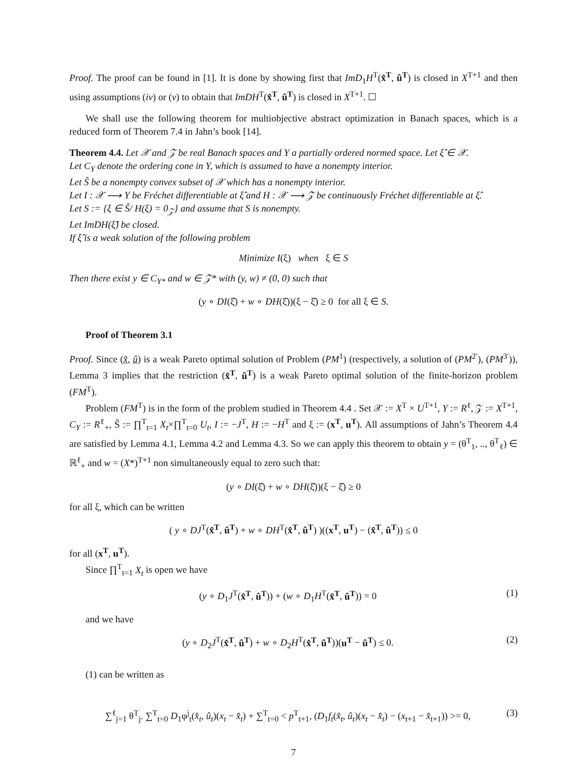Proof. The proof can be found in [1]. It is done by showing first that ImD<sub>1</sub>H<sup>T</sup>(x̂<sup>T</sup>, û<sup>T</sup>) is closed in X<sup>T+1</sup> and then using assumptions (iv) or (v) to obtain that ImDH<sup>T</sup>(x̂<sup>T</sup>, û<sup>T</sup>) is closed in X<sup>T+1</sup>. ☐
We shall use the following theorem for multiobjective abstract optimization in Banach spaces, which is a reduced form of Theorem 7.4 in Jahn’s book [14].
Theorem 4.4. Let 𝒳 and 𝒵 be real Banach spaces and Y a partially ordered normed space. Let ξ̂ ∈ 𝒳.
Let C<sub>Y</sub> denote the ordering cone in Y, which is assumed to have a nonempty interior.
Let Ŝ be a nonempty convex subset of 𝒳 which has a nonempty interior.
Let I : 𝒳 ⟶ Y be Fréchet differentiable at ξ̂ and H : 𝒳 ⟶ 𝒵 be continuously Fréchet differentiable at ξ̂.
Let S := {ξ ∈ Ŝ/ H(ξ) = 0<sub>𝒵</sub>} and assume that S is nonempty.
Let ImDH(ξ̂) be closed.
If ξ̂ is a weak solution of the following problem
Minimize I(ξ) when ξ ∈ S
Then there exist y ∈ C<sub>Y*</sub> and w ∈ 𝒵* with (y, w) ≠ (0, 0) such that
(y ∘ DI(ξ̂) + w ∘ DH(ξ̂))(ξ − ξ̂) ≥ 0 for all ξ ∈ S.
Proof of Theorem 3.1
Proof. Since (x̂, û) is a weak Pareto optimal solution of Problem (PM<sup>1</sup>) (respectively, a solution of (PM<sup>2′</sup>), (PM<sup>3′</sup>)), Lemma 3 implies that the restriction (x̂<sup>T</sup>, û<sup>T</sup>) is a weak Pareto optimal solution of the finite-horizon problem (FM<sup>T</sup>).
Problem (FM<sup>T</sup>) is in the form of the problem studied in Theorem 4.4 . Set 𝒳 := X<sup>T</sup> × U<sup>T+1</sup>, Y := R<sup>ℓ</sup>, 𝒵 := X<sup>T+1</sup>, C<sub>Y</sub> := R<sup>ℓ</sup><sub>+</sub>, Ŝ := ∏<sup>T</sup><sub>t=1</sub> X<sub>t</sub>×∏<sup>T</sup><sub>t=0</sub> U<sub>t</sub>, I := −J<sup>T</sup>, H := −H<sup>T</sup> and ξ := (x<sup>T</sup>, u<sup>T</sup>). All assumptions of Jahn’s Theorem 4.4 are satisfied by Lemma 4.1, Lemma 4.2 and Lemma 4.3. So we can apply this theorem to obtain y = (θ<sup>T</sup><sub>1</sub>, .., θ<sup>T</sup><sub>ℓ</sub>) ∈ ℝ<sup>ℓ</sup><sub>+</sub> and w = (X*)<sup>T+1</sup> non simultaneously equal to zero such that:
(y ∘ DI(ξ̂) + w ∘ DH(ξ̂))(ξ − ξ̂) ≥ 0
for all ξ, which can be written
( y ∘ DJ<sup>T</sup>(x̂<sup>T</sup>, û<sup>T</sup>) + w ∘ DH<sup>T</sup>(x̂<sup>T</sup>, û<sup>T</sup>) )((x<sup>T</sup>, u<sup>T</sup>) − (x̂<sup>T</sup>, û<sup>T</sup>)) ≤ 0
for all (x<sup>T</sup>, u<sup>T</sup>).
Since ∏<sup>T</sup><sub>t=1</sub> X<sub>t</sub> is open we have
(y ∘ D<sub>1</sub>J<sup>T</sup>(x̂<sup>T</sup>, û<sup>T</sup>)) + (w ∘ D<sub>1</sub>H<sup>T</sup>(x̂<sup>T</sup>, û<sup>T</sup>)) = 0 (1)
and we have
(y ∘ D<sub>2</sub>J<sup>T</sup>(x̂<sup>T</sup>, û<sup>T</sup>) + w ∘ D<sub>2</sub>H<sup>T</sup>(x̂<sup>T</sup>, û<sup>T</sup>))(u<sup>T</sup> − û<sup>T</sup>) ≤ 0. (2)
(1) can be written as
∑<sup>ℓ</sup><sub>j=1</sub> θ<sup>T</sup><sub>j</sub>. ∑<sup>T</sup><sub>t=0</sub> D<sub>1</sub>φ<sup>j</sup><sub>t</sub>(x̂<sub>t</sub>, û<sub>t</sub>)(x<sub>t</sub> − x̂<sub>t</sub>) + ∑<sup>T</sup><sub>t=0</sub> < p<sup>T</sup><sub>t+1</sub>, (D<sub>1</sub>f<sub>t</sub>(x̂<sub>t</sub>, û<sub>t</sub>)(x<sub>t</sub> − x̂<sub>t</sub>) − (x<sub>t+1</sub> − x̂<sub>t+1</sub>)) >= 0, (3)
7